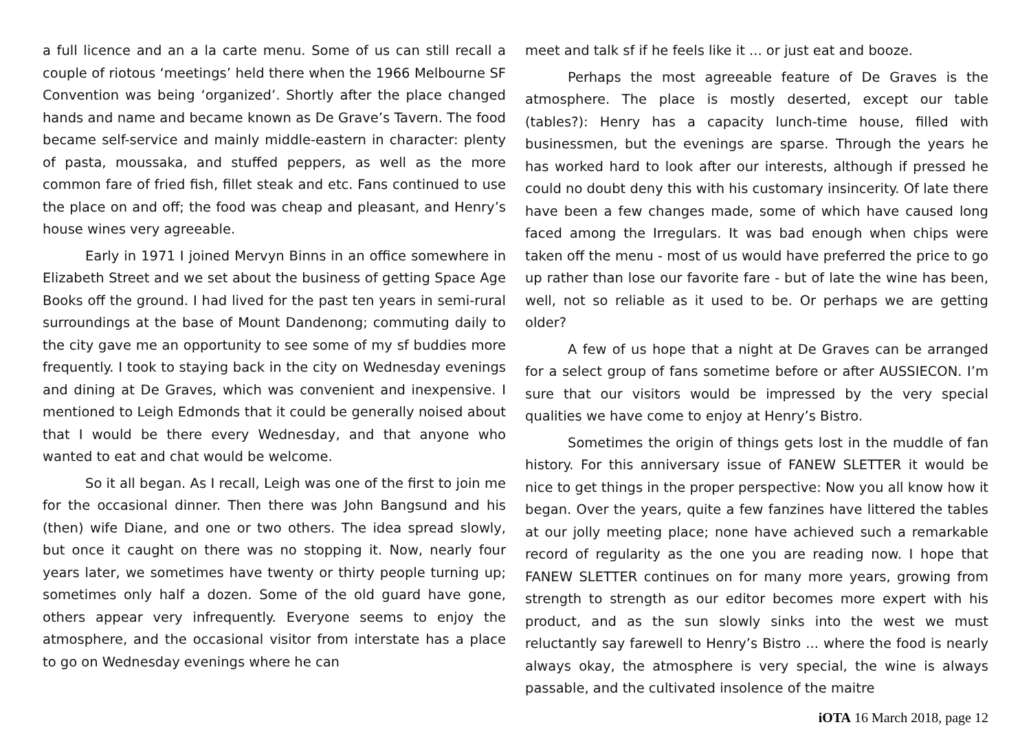a full licence and an a la carte menu. Some of us can still recall a couple of riotous ‘meetings’ held there when the 1966 Melbourne SF Convention was being ‘organized’. Shortly after the place changed hands and name and became known as De Grave’s Tavern. The food became self-service and mainly middle-eastern in character: plenty of pasta, moussaka, and stuffed peppers, as well as the more common fare of fried fish, fillet steak and etc. Fans continued to use the place on and off; the food was cheap and pleasant, and Henry’s house wines very agreeable.
Early in 1971 I joined Mervyn Binns in an office somewhere in Elizabeth Street and we set about the business of getting Space Age Books off the ground. I had lived for the past ten years in semi-rural surroundings at the base of Mount Dandenong; commuting daily to the city gave me an opportunity to see some of my sf buddies more frequently. I took to staying back in the city on Wednesday evenings and dining at De Graves, which was convenient and inexpensive. I mentioned to Leigh Edmonds that it could be generally noised about that I would be there every Wednesday, and that anyone who wanted to eat and chat would be welcome.
So it all began. As I recall, Leigh was one of the first to join me for the occasional dinner. Then there was John Bangsund and his (then) wife Diane, and one or two others. The idea spread slowly, but once it caught on there was no stopping it. Now, nearly four years later, we sometimes have twenty or thirty people turning up; sometimes only half a dozen. Some of the old guard have gone, others appear very infrequently. Everyone seems to enjoy the atmosphere, and the occasional visitor from interstate has a place to go on Wednesday evenings where he can
meet and talk sf if he feels like it ... or just eat and booze.
Perhaps the most agreeable feature of De Graves is the atmosphere. The place is mostly deserted, except our table (tables?): Henry has a capacity lunch-time house, filled with businessmen, but the evenings are sparse. Through the years he has worked hard to look after our interests, although if pressed he could no doubt deny this with his customary insincerity. Of late there have been a few changes made, some of which have caused long faced among the Irregulars. It was bad enough when chips were taken off the menu - most of us would have preferred the price to go up rather than lose our favorite fare - but of late the wine has been, well, not so reliable as it used to be. Or perhaps we are getting older?
A few of us hope that a night at De Graves can be arranged for a select group of fans sometime before or after AUSSIECON. I’m sure that our visitors would be impressed by the very special qualities we have come to enjoy at Henry’s Bistro.
Sometimes the origin of things gets lost in the muddle of fan history. For this anniversary issue of FANEW SLETTER it would be nice to get things in the proper perspective: Now you all know how it began. Over the years, quite a few fanzines have littered the tables at our jolly meeting place; none have achieved such a remarkable record of regularity as the one you are reading now. I hope that FANEW SLETTER continues on for many more years, growing from strength to strength as our editor becomes more expert with his product, and as the sun slowly sinks into the west we must reluctantly say farewell to Henry’s Bistro ... where the food is nearly always okay, the atmosphere is very special, the wine is always passable, and the cultivated insolence of the maitre
iOTA 16 March 2018, page 12